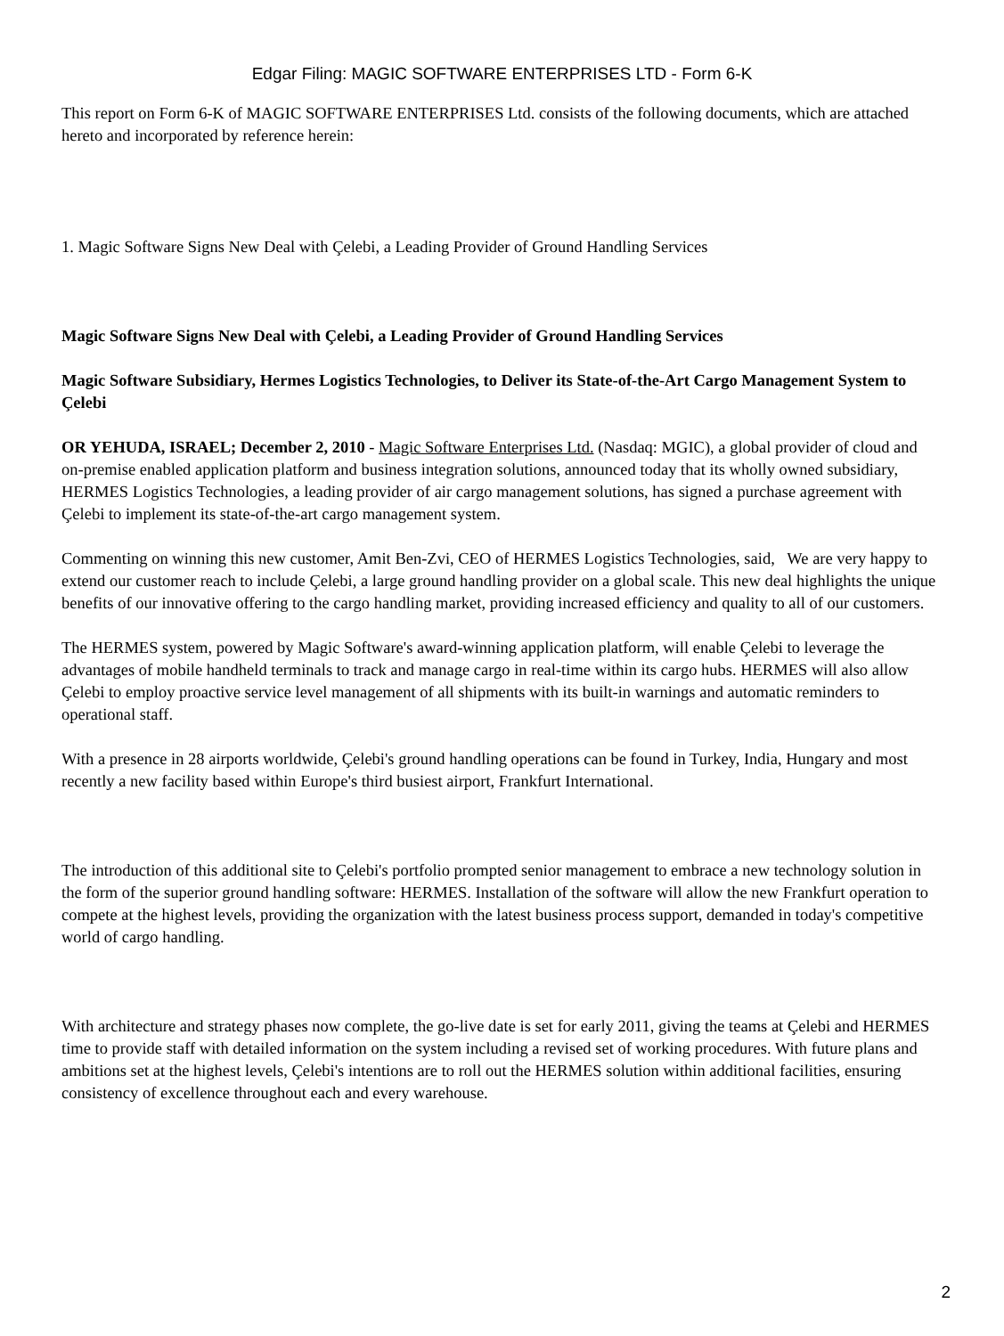Edgar Filing: MAGIC SOFTWARE ENTERPRISES LTD - Form 6-K
This report on Form 6-K of MAGIC SOFTWARE ENTERPRISES Ltd. consists of the following documents, which are attached hereto and incorporated by reference herein:
1. Magic Software Signs New Deal with Çelebi, a Leading Provider of Ground Handling Services
Magic Software Signs New Deal with Çelebi, a Leading Provider of Ground Handling Services
Magic Software Subsidiary, Hermes Logistics Technologies, to Deliver its State-of-the-Art Cargo Management System to Çelebi
OR YEHUDA, ISRAEL; December 2, 2010 - Magic Software Enterprises Ltd. (Nasdaq: MGIC), a global provider of cloud and on-premise enabled application platform and business integration solutions, announced today that its wholly owned subsidiary, HERMES Logistics Technologies, a leading provider of air cargo management solutions, has signed a purchase agreement with Çelebi to implement its state-of-the-art cargo management system.
Commenting on winning this new customer, Amit Ben-Zvi, CEO of HERMES Logistics Technologies, said, We are very happy to extend our customer reach to include Çelebi, a large ground handling provider on a global scale. This new deal highlights the unique benefits of our innovative offering to the cargo handling market, providing increased efficiency and quality to all of our customers.
The HERMES system, powered by Magic Software's award-winning application platform, will enable Çelebi to leverage the advantages of mobile handheld terminals to track and manage cargo in real-time within its cargo hubs. HERMES will also allow Çelebi to employ proactive service level management of all shipments with its built-in warnings and automatic reminders to operational staff.
With a presence in 28 airports worldwide, Çelebi's ground handling operations can be found in Turkey, India, Hungary and most recently a new facility based within Europe's third busiest airport, Frankfurt International.
The introduction of this additional site to Çelebi's portfolio prompted senior management to embrace a new technology solution in the form of the superior ground handling software: HERMES. Installation of the software will allow the new Frankfurt operation to compete at the highest levels, providing the organization with the latest business process support, demanded in today's competitive world of cargo handling.
With architecture and strategy phases now complete, the go-live date is set for early 2011, giving the teams at Çelebi and HERMES time to provide staff with detailed information on the system including a revised set of working procedures. With future plans and ambitions set at the highest levels, Çelebi's intentions are to roll out the HERMES solution within additional facilities, ensuring consistency of excellence throughout each and every warehouse.
2